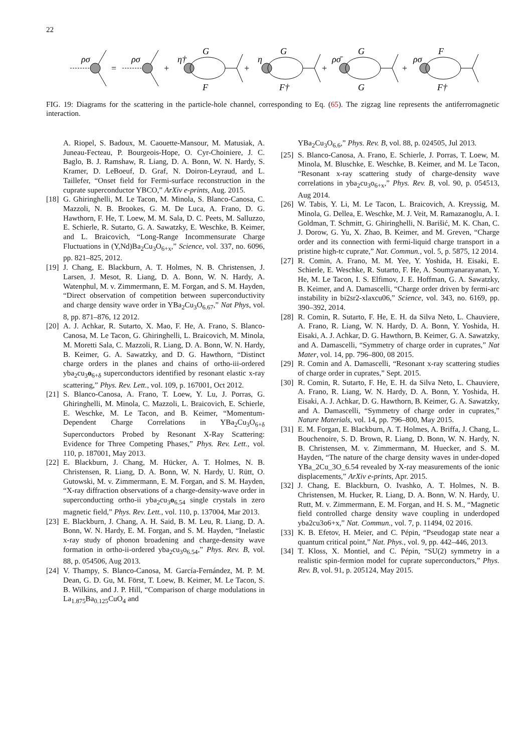22
ρσ
=
ρσ
+
η†
G
F
+
η
G
F†
+
ρσ̄
G
G
+
ρσ
F
F†
FIG. 19: Diagrams for the scattering in the particle-hole channel, corresponding to Eq. (65). The zigzag line represents the antiferromagnetic interaction.
A. Riopel, S. Badoux, M. Caouette-Mansour, M. Matusiak, A. Juneau-Fecteau, P. Bourgeois-Hope, O. Cyr-Choiniere, J. C. Baglo, B. J. Ramshaw, R. Liang, D. A. Bonn, W. N. Hardy, S. Kramer, D. LeBoeuf, D. Graf, N. Doiron-Leyraud, and L. Taillefer, “Onset field for Fermi-surface reconstruction in the cuprate superconductor YBCO,” ArXiv e-prints, Aug. 2015.
[18] G. Ghiringhelli, M. Le Tacon, M. Minola, S. Blanco-Canosa, C. Mazzoli, N. B. Brookes, G. M. De Luca, A. Frano, D. G. Hawthorn, F. He, T. Loew, M. M. Sala, D. C. Peets, M. Salluzzo, E. Schierle, R. Sutarto, G. A. Sawatzky, E. Weschke, B. Keimer, and L. Braicovich, “Long-Range Incommensurate Charge Fluctuations in (Y,Nd)Ba<sub>2</sub>Cu<sub>3</sub>O<sub>6+x</sub>,” Science, vol. 337, no. 6096, pp. 821–825, 2012.
[19] J. Chang, E. Blackburn, A. T. Holmes, N. B. Christensen, J. Larsen, J. Mesot, R. Liang, D. A. Bonn, W. N. Hardy, A. Watenphul, M. v. Zimmermann, E. M. Forgan, and S. M. Hayden, “Direct observation of competition between superconductivity and charge density wave order in YBa<sub>2</sub>Cu<sub>3</sub>O<sub>6.67</sub>,” Nat Phys, vol. 8, pp. 871–876, 12 2012.
[20] A. J. Achkar, R. Sutarto, X. Mao, F. He, A. Frano, S. Blanco-Canosa, M. Le Tacon, G. Ghiringhelli, L. Braicovich, M. Minola, M. Moretti Sala, C. Mazzoli, R. Liang, D. A. Bonn, W. N. Hardy, B. Keimer, G. A. Sawatzky, and D. G. Hawthorn, “Distinct charge orders in the planes and chains of ortho-iii-ordered yba<sub>2</sub>cu<sub>3</sub>o<sub>6+δ</sub> superconductors identified by resonant elastic x-ray scattering,” Phys. Rev. Lett., vol. 109, p. 167001, Oct 2012.
[21] S. Blanco-Canosa, A. Frano, T. Loew, Y. Lu, J. Porras, G. Ghiringhelli, M. Minola, C. Mazzoli, L. Braicovich, E. Schierle, E. Weschke, M. Le Tacon, and B. Keimer, “Momentum-Dependent Charge Correlations in YBa<sub>2</sub>Cu<sub>3</sub>O<sub>6+δ</sub> Superconductors Probed by Resonant X-Ray Scattering: Evidence for Three Competing Phases,” Phys. Rev. Lett., vol. 110, p. 187001, May 2013.
[22] E. Blackburn, J. Chang, M. Hücker, A. T. Holmes, N. B. Christensen, R. Liang, D. A. Bonn, W. N. Hardy, U. Rütt, O. Gutowski, M. v. Zimmermann, E. M. Forgan, and S. M. Hayden, “X-ray diffraction observations of a charge-density-wave order in superconducting ortho-ii yba<sub>2</sub>cu<sub>3</sub>o<sub>6.54</sub> single crystals in zero magnetic field,” Phys. Rev. Lett., vol. 110, p. 137004, Mar 2013.
[23] E. Blackburn, J. Chang, A. H. Said, B. M. Leu, R. Liang, D. A. Bonn, W. N. Hardy, E. M. Forgan, and S. M. Hayden, “Inelastic x-ray study of phonon broadening and charge-density wave formation in ortho-ii-ordered yba<sub>2</sub>cu<sub>3</sub>o<sub>6.54</sub>,” Phys. Rev. B, vol. 88, p. 054506, Aug 2013.
[24] V. Thampy, S. Blanco-Canosa, M. García-Fernández, M. P. M. Dean, G. D. Gu, M. Först, T. Loew, B. Keimer, M. Le Tacon, S. B. Wilkins, and J. P. Hill, “Comparison of charge modulations in La<sub>1.875</sub>Ba<sub>0.125</sub>CuO<sub>4</sub> and
YBa<sub>2</sub>Cu<sub>3</sub>O<sub>6.6</sub>,” Phys. Rev. B, vol. 88, p. 024505, Jul 2013.
[25] S. Blanco-Canosa, A. Frano, E. Schierle, J. Porras, T. Loew, M. Minola, M. Bluschke, E. Weschke, B. Keimer, and M. Le Tacon, “Resonant x-ray scattering study of charge-density wave correlations in yba<sub>2</sub>cu<sub>3</sub>o<sub>6+x</sub>,” Phys. Rev. B, vol. 90, p. 054513, Aug 2014.
[26] W. Tabis, Y. Li, M. Le Tacon, L. Braicovich, A. Kreyssig, M. Minola, G. Dellea, E. Weschke, M. J. Veit, M. Ramazanoglu, A. I. Goldman, T. Schmitt, G. Ghiringhelli, N. Barišić, M. K. Chan, C. J. Dorow, G. Yu, X. Zhao, B. Keimer, and M. Greven, “Charge order and its connection with fermi-liquid charge transport in a pristine high-tc cuprate,” Nat. Commun., vol. 5, p. 5875, 12 2014.
[27] R. Comin, A. Frano, M. M. Yee, Y. Yoshida, H. Eisaki, E. Schierle, E. Weschke, R. Sutarto, F. He, A. Soumyanarayanan, Y. He, M. Le Tacon, I. S. Elfimov, J. E. Hoffman, G. A. Sawatzky, B. Keimer, and A. Damascelli, “Charge order driven by fermi-arc instability in bi2sr2-xlaxcu06,” Science, vol. 343, no. 6169, pp. 390–392, 2014.
[28] R. Comin, R. Sutarto, F. He, E. H. da Silva Neto, L. Chauviere, A. Frano, R. Liang, W. N. Hardy, D. A. Bonn, Y. Yoshida, H. Eisaki, A. J. Achkar, D. G. Hawthorn, B. Keimer, G. A. Sawatzky, and A. Damascelli, “Symmetry of charge order in cuprates,” Nat Mater, vol. 14, pp. 796–800, 08 2015.
[29] R. Comin and A. Damascelli, “Resonant x-ray scattering studies of charge order in cuprates,” Sept. 2015.
[30] R. Comin, R. Sutarto, F. He, E. H. da Silva Neto, L. Chauviere, A. Frano, R. Liang, W. N. Hardy, D. A. Bonn, Y. Yoshida, H. Eisaki, A. J. Achkar, D. G. Hawthorn, B. Keimer, G. A. Sawatzky, and A. Damascelli, “Symmetry of charge order in cuprates,” Nature Materials, vol. 14, pp. 796–800, May 2015.
[31] E. M. Forgan, E. Blackburn, A. T. Holmes, A. Briffa, J. Chang, L. Bouchenoire, S. D. Brown, R. Liang, D. Bonn, W. N. Hardy, N. B. Christensen, M. v. Zimmermann, M. Huecker, and S. M. Hayden, “The nature of the charge density waves in under-doped YBa_2Cu_3O_6.54 revealed by X-ray measurements of the ionic displacements,” ArXiv e-prints, Apr. 2015.
[32] J. Chang, E. Blackburn, O. Ivashko, A. T. Holmes, N. B. Christensen, M. Hucker, R. Liang, D. A. Bonn, W. N. Hardy, U. Rutt, M. v. Zimmermann, E. M. Forgan, and H. S. M., “Magnetic field controlled charge density wave coupling in underdoped yba2cu3o6+x,” Nat. Commun., vol. 7, p. 11494, 02 2016.
[33] K. B. Efetov, H. Meier, and C. Pépin, “Pseudogap state near a quantum critical point,” Nat. Phys., vol. 9, pp. 442–446, 2013.
[34] T. Kloss, X. Montiel, and C. Pépin, “SU(2) symmetry in a realistic spin-fermion model for cuprate superconductors,” Phys. Rev. B, vol. 91, p. 205124, May 2015.